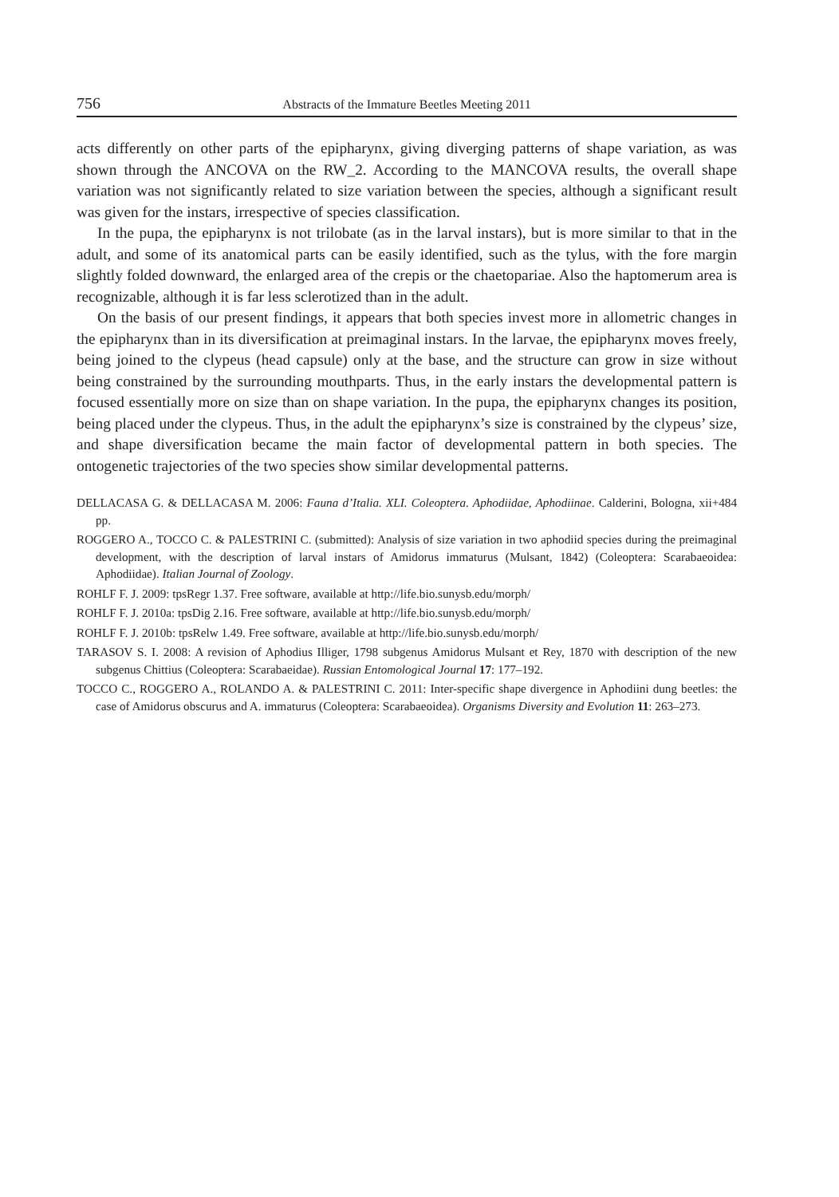756 Abstracts of the Immature Beetles Meeting 2011
acts differently on other parts of the epipharynx, giving diverging patterns of shape variation, as was shown through the ANCOVA on the RW_2. According to the MANCOVA results, the overall shape variation was not significantly related to size variation between the species, although a significant result was given for the instars, irrespective of species classification.
In the pupa, the epipharynx is not trilobate (as in the larval instars), but is more similar to that in the adult, and some of its anatomical parts can be easily identified, such as the tylus, with the fore margin slightly folded downward, the enlarged area of the crepis or the chaetopariae. Also the haptomerum area is recognizable, although it is far less sclerotized than in the adult.
On the basis of our present findings, it appears that both species invest more in allometric changes in the epipharynx than in its diversification at preimaginal instars. In the larvae, the epipharynx moves freely, being joined to the clypeus (head capsule) only at the base, and the structure can grow in size without being constrained by the surrounding mouthparts. Thus, in the early instars the developmental pattern is focused essentially more on size than on shape variation. In the pupa, the epipharynx changes its position, being placed under the clypeus. Thus, in the adult the epipharynx’s size is constrained by the clypeus’ size, and shape diversification became the main factor of developmental pattern in both species. The ontogenetic trajectories of the two species show similar developmental patterns.
DELLACASA G. & DELLACASA M. 2006: Fauna d’Italia. XLI. Coleoptera. Aphodiidae, Aphodiinae. Calderini, Bologna, xii+484 pp.
ROGGERO A., TOCCO C. & PALESTRINI C. (submitted): Analysis of size variation in two aphodiid species during the preimaginal development, with the description of larval instars of Amidorus immaturus (Mulsant, 1842) (Coleoptera: Scarabaeoidea: Aphodiidae). Italian Journal of Zoology.
ROHLF F. J. 2009: tpsRegr 1.37. Free software, available at http://life.bio.sunysb.edu/morph/
ROHLF F. J. 2010a: tpsDig 2.16. Free software, available at http://life.bio.sunysb.edu/morph/
ROHLF F. J. 2010b: tpsRelw 1.49. Free software, available at http://life.bio.sunysb.edu/morph/
TARASOV S. I. 2008: A revision of Aphodius Illiger, 1798 subgenus Amidorus Mulsant et Rey, 1870 with description of the new subgenus Chittius (Coleoptera: Scarabaeidae). Russian Entomological Journal 17: 177–192.
TOCCO C., ROGGERO A., ROLANDO A. & PALESTRINI C. 2011: Inter-specific shape divergence in Aphodiini dung beetles: the case of Amidorus obscurus and A. immaturus (Coleoptera: Scarabaeoidea). Organisms Diversity and Evolution 11: 263–273.